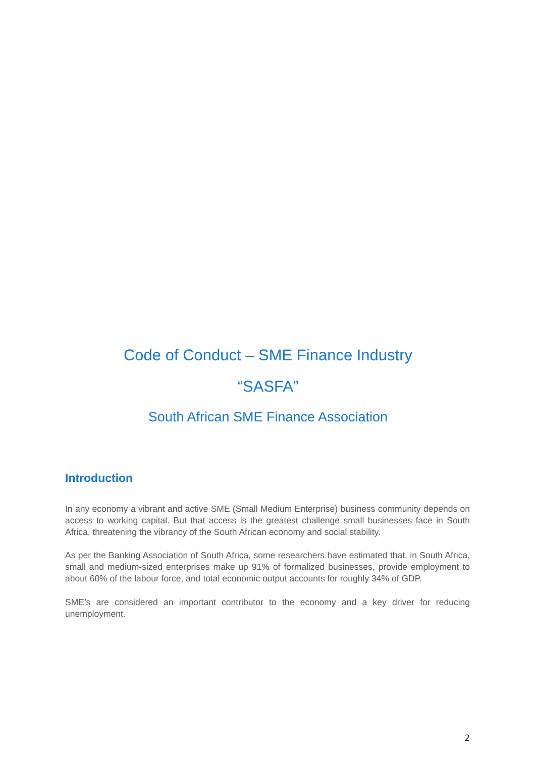Code of Conduct – SME Finance Industry
“SASFA”
South African SME Finance Association
Introduction
In any economy a vibrant and active SME (Small Medium Enterprise) business community depends on access to working capital. But that access is the greatest challenge small businesses face in South Africa, threatening the vibrancy of the South African economy and social stability.
As per the Banking Association of South Africa, some researchers have estimated that, in South Africa, small and medium-sized enterprises make up 91% of formalized businesses, provide employment to about 60% of the labour force, and total economic output accounts for roughly 34% of GDP.
SME’s are considered an important contributor to the economy and a key driver for reducing unemployment.
2